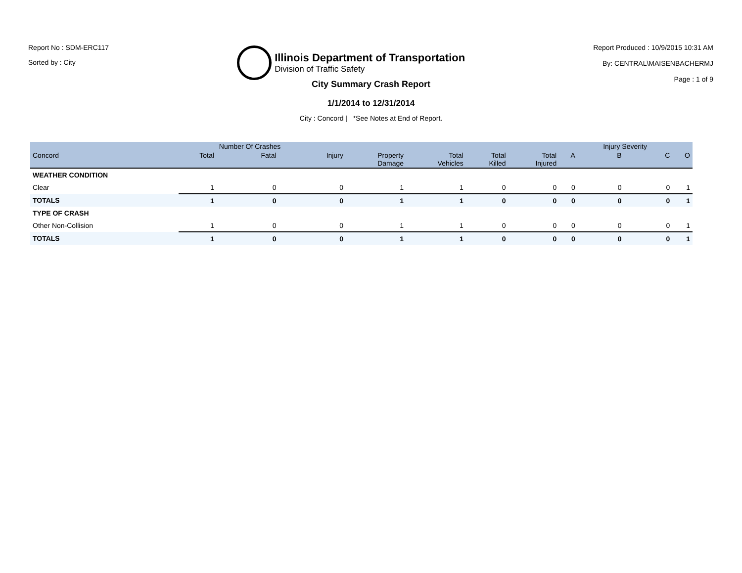Report No : SDM-ERC117
Sorted by : City
Illinois Department of Transportation
Division of Traffic Safety
Report Produced : 10/9/2015 10:31 AM
By: CENTRAL\MAISENBACHERMJ
Page : 1 of 9
City Summary Crash Report
1/1/2014 to 12/31/2014
City : Concord | *See Notes at End of Report.
| | | Number Of Crashes | | | | | | | Injury Severity | | |
| --- | --- | --- | --- | --- | --- | --- | --- | --- | --- | --- | --- |
| Concord | Total | Fatal | Injury | Property Damage | Total Vehicles | Total Killed | Total Injured | A | B | C | O |
| WEATHER CONDITION | | | | | | | | | | | |
| Clear | 1 | 0 | 0 | 1 | 1 | 0 | 0 | 0 | 0 | 0 | 1 |
| TOTALS | 1 | 0 | 0 | 1 | 1 | 0 | 0 | 0 | 0 | 0 | 1 |
| TYPE OF CRASH | | | | | | | | | | | |
| Other Non-Collision | 1 | 0 | 0 | 1 | 1 | 0 | 0 | 0 | 0 | 0 | 1 |
| TOTALS | 1 | 0 | 0 | 1 | 1 | 0 | 0 | 0 | 0 | 0 | 1 |